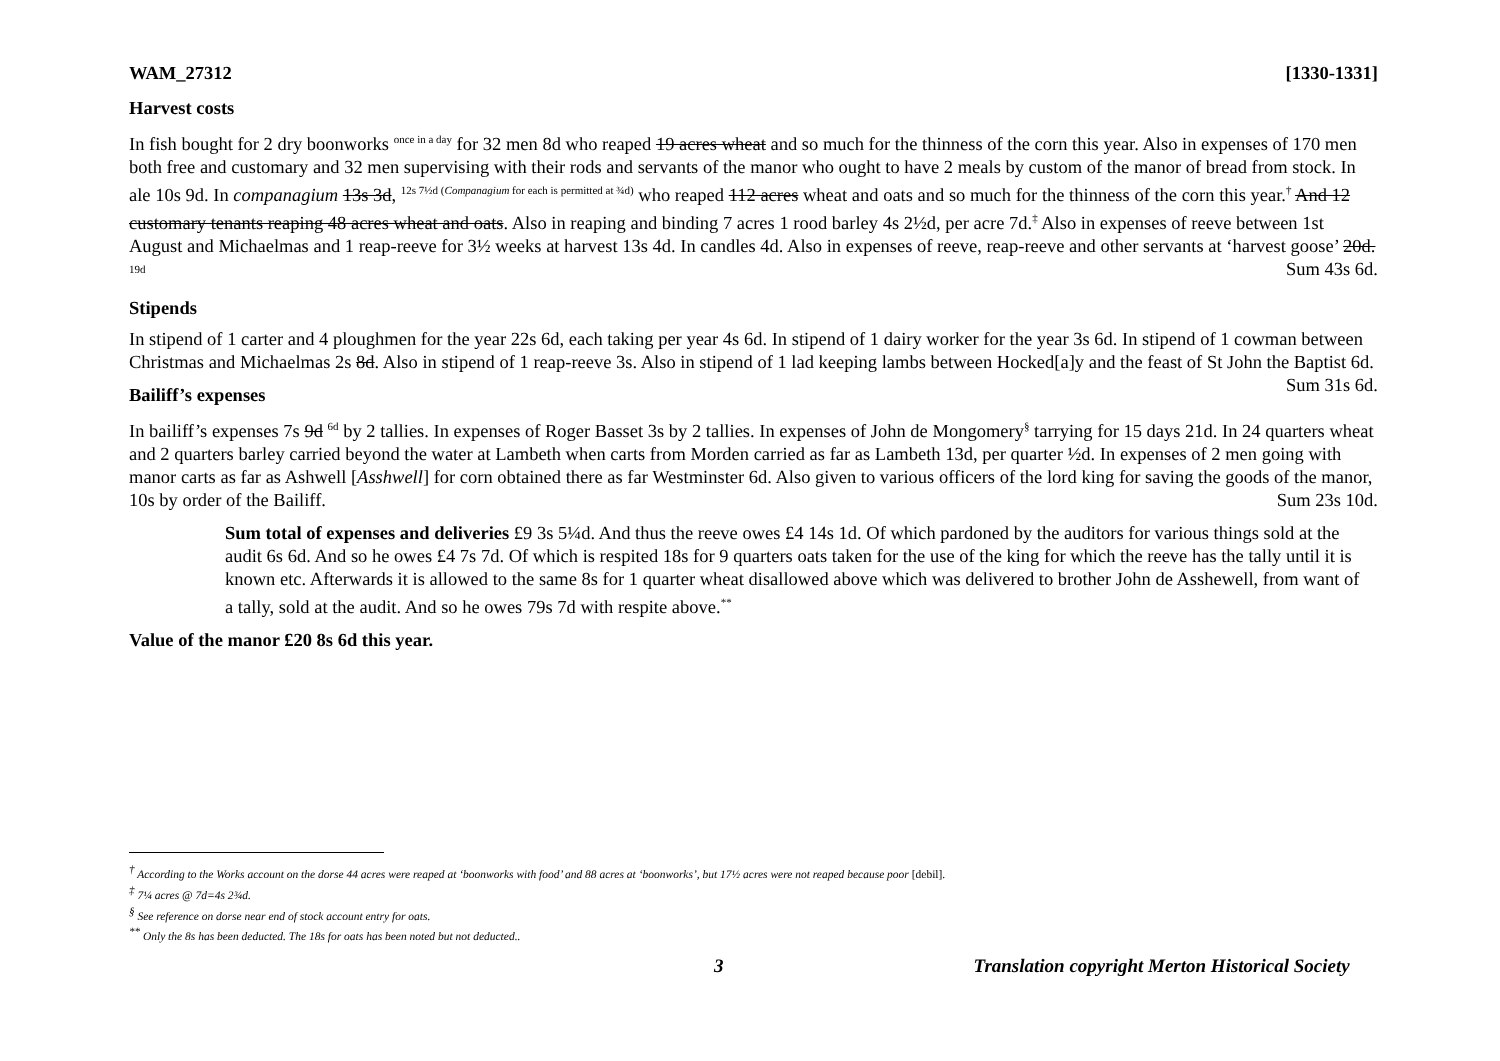WAM_27312 [1330-1331]
Harvest costs
In fish bought for 2 dry boonworks <sup>once in a day</sup> for 32 men 8d who reaped 19 acres wheat and so much for the thinness of the corn this year. Also in expenses of 170 men both free and customary and 32 men supervising with their rods and servants of the manor who ought to have 2 meals by custom of the manor of bread from stock. In ale 10s 9d. In companagium 13s 3d, <sup>12s 7½d (Companagium for each is permitted at ¾d)</sup> who reaped 112 acres wheat and oats and so much for the thinness of the corn this year.<sup>†</sup> And 12 customary tenants reaping 48 acres wheat and oats. Also in reaping and binding 7 acres 1 rood barley 4s 2½d, per acre 7d.<sup>‡</sup> Also in expenses of reeve between 1st August and Michaelmas and 1 reap-reeve for 3½ weeks at harvest 13s 4d. In candles 4d. Also in expenses of reeve, reap-reeve and other servants at ‘harvest goose’ 20d. <sup>19d</sup> Sum 43s 6d.
Stipends
In stipend of 1 carter and 4 ploughmen for the year 22s 6d, each taking per year 4s 6d. In stipend of 1 dairy worker for the year 3s 6d. In stipend of 1 cowman between Christmas and Michaelmas 2s 8d. Also in stipend of 1 reap-reeve 3s. Also in stipend of 1 lad keeping lambs between Hocked[a]y and the feast of St John the Baptist 6d. Sum 31s 6d.
Bailiff’s expenses
In bailiff’s expenses 7s 9d <sup>6d</sup> by 2 tallies. In expenses of Roger Basset 3s by 2 tallies. In expenses of John de Mongomery<sup>§</sup> tarrying for 15 days 21d. In 24 quarters wheat and 2 quarters barley carried beyond the water at Lambeth when carts from Morden carried as far as Lambeth 13d, per quarter ½d. In expenses of 2 men going with manor carts as far as Ashwell [Asshwell] for corn obtained there as far Westminster 6d. Also given to various officers of the lord king for saving the goods of the manor, 10s by order of the Bailiff. Sum 23s 10d.
Sum total of expenses and deliveries £9 3s 5¼d. And thus the reeve owes £4 14s 1d. Of which pardoned by the auditors for various things sold at the audit 6s 6d. And so he owes £4 7s 7d. Of which is respited 18s for 9 quarters oats taken for the use of the king for which the reeve has the tally until it is known etc. Afterwards it is allowed to the same 8s for 1 quarter wheat disallowed above which was delivered to brother John de Asshewell, from want of a tally, sold at the audit. And so he owes 79s 7d with respite above.<sup>**</sup>
Value of the manor £20 8s 6d this year.
<sup>†</sup> According to the Works account on the dorse 44 acres were reaped at ‘boonworks with food’ and 88 acres at ‘boonworks’, but 17½ acres were not reaped because poor [debil].
<sup>‡</sup> 7¼ acres @ 7d=4s 2¾d.
<sup>§</sup> See reference on dorse near end of stock account entry for oats.
<sup>**</sup> Only the 8s has been deducted. The 18s for oats has been noted but not deducted..
3 Translation copyright Merton Historical Society